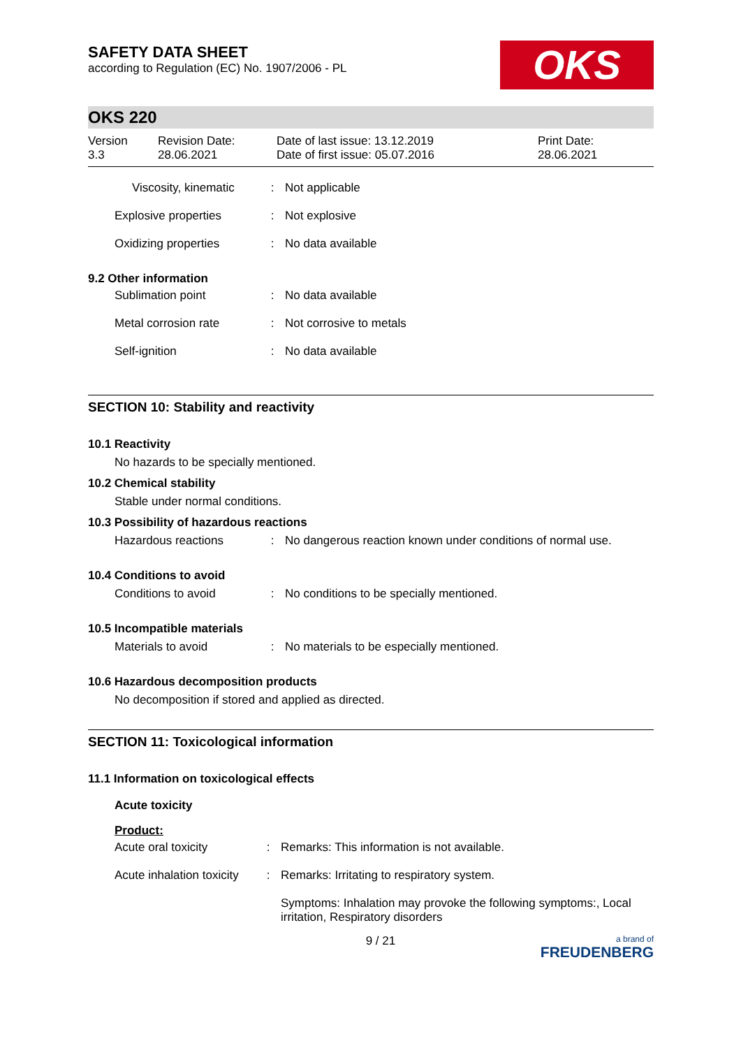SAFETY DATA SHEET
according to Regulation (EC) No. 1907/2006 - PL
OKS
OKS 220
Version
3.3
Revision Date:
28.06.2021
Date of last issue: 13.12.2019
Date of first issue: 05.07.2016
Print Date:
28.06.2021
Viscosity, kinematic : Not applicable
Explosive properties : Not explosive
Oxidizing properties : No data available
9.2 Other information
Sublimation point : No data available
Metal corrosion rate : Not corrosive to metals
Self-ignition : No data available
SECTION 10: Stability and reactivity
10.1 Reactivity
No hazards to be specially mentioned.
10.2 Chemical stability
Stable under normal conditions.
10.3 Possibility of hazardous reactions
Hazardous reactions : No dangerous reaction known under conditions of normal use.
10.4 Conditions to avoid
Conditions to avoid : No conditions to be specially mentioned.
10.5 Incompatible materials
Materials to avoid : No materials to be especially mentioned.
10.6 Hazardous decomposition products
No decomposition if stored and applied as directed.
SECTION 11: Toxicological information
11.1 Information on toxicological effects
Acute toxicity
Product:
Acute oral toxicity : Remarks: This information is not available.
Acute inhalation toxicity
: Remarks: Irritating to respiratory system.
Symptoms: Inhalation may provoke the following symptoms:, Local irritation, Respiratory disorders
9 / 21
a brand of
FREUDENBERG